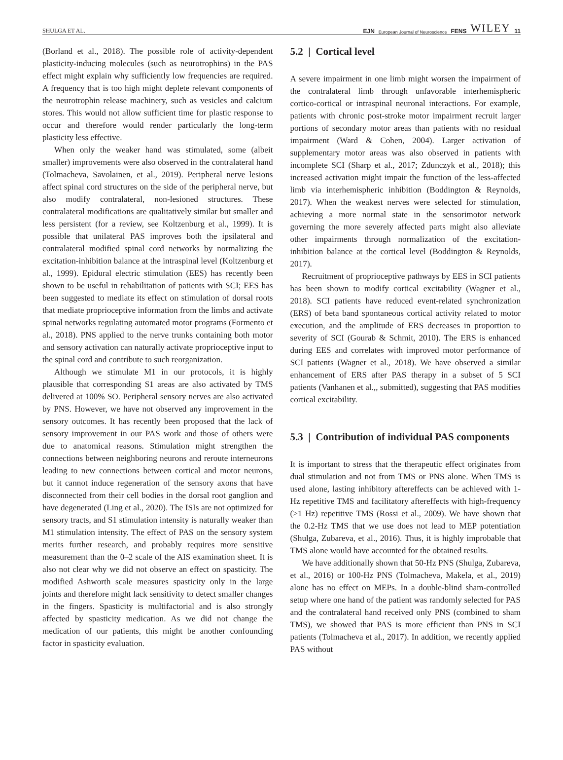SHULGA ET AL. EJN European Journal of Neuroscience FENS WILEY 11
(Borland et al., 2018). The possible role of activity-dependent plasticity-inducing molecules (such as neurotrophins) in the PAS effect might explain why sufficiently low frequencies are required. A frequency that is too high might deplete relevant components of the neurotrophin release machinery, such as vesicles and calcium stores. This would not allow sufficient time for plastic response to occur and therefore would render particularly the long-term plasticity less effective.
When only the weaker hand was stimulated, some (albeit smaller) improvements were also observed in the contralateral hand (Tolmacheva, Savolainen, et al., 2019). Peripheral nerve lesions affect spinal cord structures on the side of the peripheral nerve, but also modify contralateral, non-lesioned structures. These contralateral modifications are qualitatively similar but smaller and less persistent (for a review, see Koltzenburg et al., 1999). It is possible that unilateral PAS improves both the ipsilateral and contralateral modified spinal cord networks by normalizing the excitation-inhibition balance at the intraspinal level (Koltzenburg et al., 1999). Epidural electric stimulation (EES) has recently been shown to be useful in rehabilitation of patients with SCI; EES has been suggested to mediate its effect on stimulation of dorsal roots that mediate proprioceptive information from the limbs and activate spinal networks regulating automated motor programs (Formento et al., 2018). PNS applied to the nerve trunks containing both motor and sensory activation can naturally activate proprioceptive input to the spinal cord and contribute to such reorganization.
Although we stimulate M1 in our protocols, it is highly plausible that corresponding S1 areas are also activated by TMS delivered at 100% SO. Peripheral sensory nerves are also activated by PNS. However, we have not observed any improvement in the sensory outcomes. It has recently been proposed that the lack of sensory improvement in our PAS work and those of others were due to anatomical reasons. Stimulation might strengthen the connections between neighboring neurons and reroute interneurons leading to new connections between cortical and motor neurons, but it cannot induce regeneration of the sensory axons that have disconnected from their cell bodies in the dorsal root ganglion and have degenerated (Ling et al., 2020). The ISIs are not optimized for sensory tracts, and S1 stimulation intensity is naturally weaker than M1 stimulation intensity. The effect of PAS on the sensory system merits further research, and probably requires more sensitive measurement than the 0–2 scale of the AIS examination sheet. It is also not clear why we did not observe an effect on spasticity. The modified Ashworth scale measures spasticity only in the large joints and therefore might lack sensitivity to detect smaller changes in the fingers. Spasticity is multifactorial and is also strongly affected by spasticity medication. As we did not change the medication of our patients, this might be another confounding factor in spasticity evaluation.
5.2 | Cortical level
A severe impairment in one limb might worsen the impairment of the contralateral limb through unfavorable interhemispheric cortico-cortical or intraspinal neuronal interactions. For example, patients with chronic post-stroke motor impairment recruit larger portions of secondary motor areas than patients with no residual impairment (Ward & Cohen, 2004). Larger activation of supplementary motor areas was also observed in patients with incomplete SCI (Sharp et al., 2017; Zdunczyk et al., 2018); this increased activation might impair the function of the less-affected limb via interhemispheric inhibition (Boddington & Reynolds, 2017). When the weakest nerves were selected for stimulation, achieving a more normal state in the sensorimotor network governing the more severely affected parts might also alleviate other impairments through normalization of the excitation-inhibition balance at the cortical level (Boddington & Reynolds, 2017).
Recruitment of proprioceptive pathways by EES in SCI patients has been shown to modify cortical excitability (Wagner et al., 2018). SCI patients have reduced event-related synchronization (ERS) of beta band spontaneous cortical activity related to motor execution, and the amplitude of ERS decreases in proportion to severity of SCI (Gourab & Schmit, 2010). The ERS is enhanced during EES and correlates with improved motor performance of SCI patients (Wagner et al., 2018). We have observed a similar enhancement of ERS after PAS therapy in a subset of 5 SCI patients (Vanhanen et al.,, submitted), suggesting that PAS modifies cortical excitability.
5.3 | Contribution of individual PAS components
It is important to stress that the therapeutic effect originates from dual stimulation and not from TMS or PNS alone. When TMS is used alone, lasting inhibitory aftereffects can be achieved with 1-Hz repetitive TMS and facilitatory aftereffects with high-frequency (>1 Hz) repetitive TMS (Rossi et al., 2009). We have shown that the 0.2-Hz TMS that we use does not lead to MEP potentiation (Shulga, Zubareva, et al., 2016). Thus, it is highly improbable that TMS alone would have accounted for the obtained results.
We have additionally shown that 50-Hz PNS (Shulga, Zubareva, et al., 2016) or 100-Hz PNS (Tolmacheva, Makela, et al., 2019) alone has no effect on MEPs. In a double-blind sham-controlled setup where one hand of the patient was randomly selected for PAS and the contralateral hand received only PNS (combined to sham TMS), we showed that PAS is more efficient than PNS in SCI patients (Tolmacheva et al., 2017). In addition, we recently applied PAS without